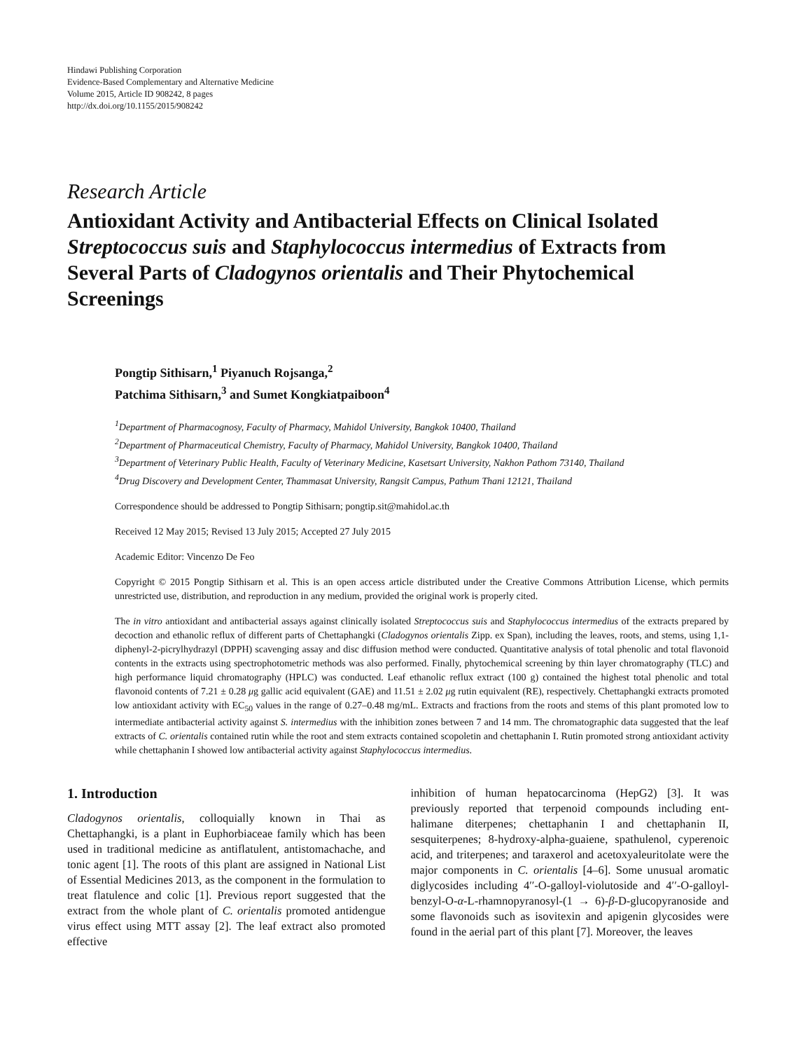Hindawi Publishing Corporation
Evidence-Based Complementary and Alternative Medicine
Volume 2015, Article ID 908242, 8 pages
http://dx.doi.org/10.1155/2015/908242
Research Article
Antioxidant Activity and Antibacterial Effects on Clinical Isolated Streptococcus suis and Staphylococcus intermedius of Extracts from Several Parts of Cladogynos orientalis and Their Phytochemical Screenings
Pongtip Sithisarn,<sup>1</sup> Piyanuch Rojsanga,<sup>2</sup>
Patchima Sithisarn,<sup>3</sup> and Sumet Kongkiatpaiboon<sup>4</sup>
<sup>1</sup> Department of Pharmacognosy, Faculty of Pharmacy, Mahidol University, Bangkok 10400, Thailand
<sup>2</sup> Department of Pharmaceutical Chemistry, Faculty of Pharmacy, Mahidol University, Bangkok 10400, Thailand
<sup>3</sup> Department of Veterinary Public Health, Faculty of Veterinary Medicine, Kasetsart University, Nakhon Pathom 73140, Thailand
<sup>4</sup> Drug Discovery and Development Center, Thammasat University, Rangsit Campus, Pathum Thani 12121, Thailand
Correspondence should be addressed to Pongtip Sithisarn; pongtip.sit@mahidol.ac.th
Received 12 May 2015; Revised 13 July 2015; Accepted 27 July 2015
Academic Editor: Vincenzo De Feo
Copyright © 2015 Pongtip Sithisarn et al. This is an open access article distributed under the Creative Commons Attribution License, which permits unrestricted use, distribution, and reproduction in any medium, provided the original work is properly cited.
The in vitro antioxidant and antibacterial assays against clinically isolated Streptococcus suis and Staphylococcus intermedius of the extracts prepared by decoction and ethanolic reflux of different parts of Chettaphangki (Cladogynos orientalis Zipp. ex Span), including the leaves, roots, and stems, using 1,1-diphenyl-2-picrylhydrazyl (DPPH) scavenging assay and disc diffusion method were conducted. Quantitative analysis of total phenolic and total flavonoid contents in the extracts using spectrophotometric methods was also performed. Finally, phytochemical screening by thin layer chromatography (TLC) and high performance liquid chromatography (HPLC) was conducted. Leaf ethanolic reflux extract (100 g) contained the highest total phenolic and total flavonoid contents of 7.21 ± 0.28 μg gallic acid equivalent (GAE) and 11.51 ± 2.02 μg rutin equivalent (RE), respectively. Chettaphangki extracts promoted low antioxidant activity with EC<sub>50</sub> values in the range of 0.27–0.48 mg/mL. Extracts and fractions from the roots and stems of this plant promoted low to intermediate antibacterial activity against S. intermedius with the inhibition zones between 7 and 14 mm. The chromatographic data suggested that the leaf extracts of C. orientalis contained rutin while the root and stem extracts contained scopoletin and chettaphanin I. Rutin promoted strong antioxidant activity while chettaphanin I showed low antibacterial activity against Staphylococcus intermedius.
1. Introduction
Cladogynos orientalis, colloquially known in Thai as Chettaphangki, is a plant in Euphorbiaceae family which has been used in traditional medicine as antiflatulent, antistomachache, and tonic agent [1]. The roots of this plant are assigned in National List of Essential Medicines 2013, as the component in the formulation to treat flatulence and colic [1]. Previous report suggested that the extract from the whole plant of C. orientalis promoted antidengue virus effect using MTT assay [2]. The leaf extract also promoted effective
inhibition of human hepatocarcinoma (HepG2) [3]. It was previously reported that terpenoid compounds including ent-halimane diterpenes; chettaphanin I and chettaphanin II, sesquiterpenes; 8-hydroxy-alpha-guaiene, spathulenol, cyperenoic acid, and triterpenes; and taraxerol and acetoxyaleuritolate were the major components in C. orientalis [4–6]. Some unusual aromatic diglycosides including 4′′-O-galloyl-violutoside and 4′′-O-galloyl-benzyl-O-α-L-rhamnopyranosyl-(1 → 6)-β-D-glucopyranoside and some flavonoids such as isovitexin and apigenin glycosides were found in the aerial part of this plant [7]. Moreover, the leaves